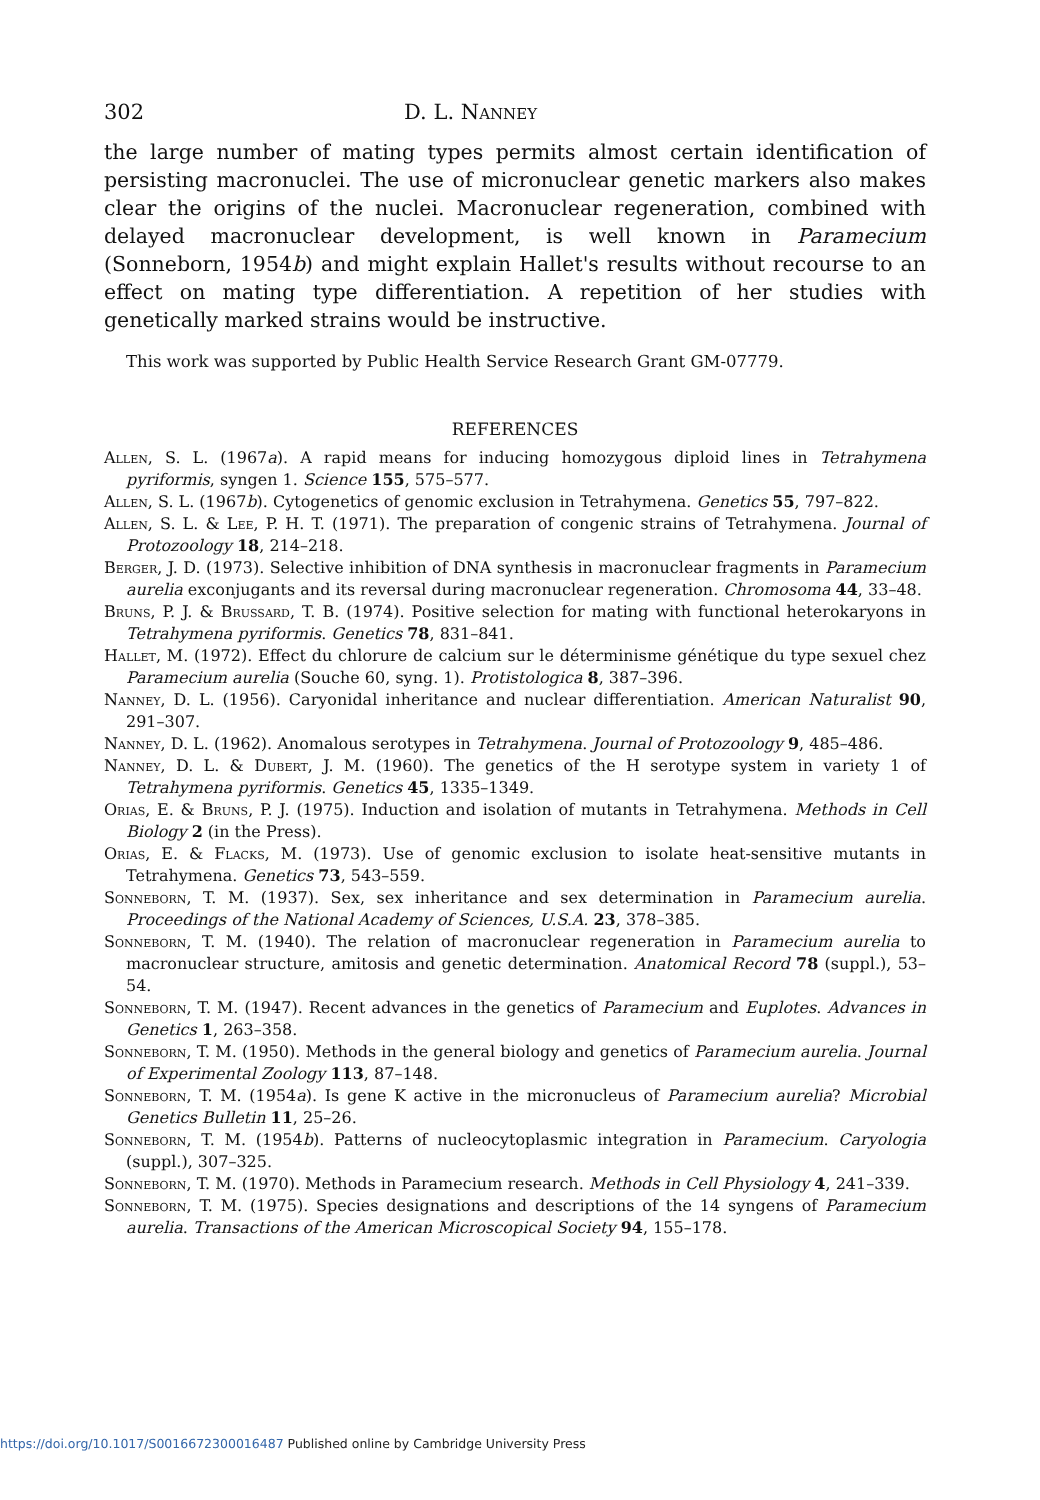302 D. L. Nanney
the large number of mating types permits almost certain identification of persisting macronuclei. The use of micronuclear genetic markers also makes clear the origins of the nuclei. Macronuclear regeneration, combined with delayed macronuclear development, is well known in Paramecium (Sonneborn, 1954b) and might explain Hallet's results without recourse to an effect on mating type differentiation. A repetition of her studies with genetically marked strains would be instructive.
This work was supported by Public Health Service Research Grant GM-07779.
REFERENCES
Allen, S. L. (1967a). A rapid means for inducing homozygous diploid lines in Tetrahymena pyriformis, syngen 1. Science 155, 575–577.
Allen, S. L. (1967b). Cytogenetics of genomic exclusion in Tetrahymena. Genetics 55, 797–822.
Allen, S. L. & Lee, P. H. T. (1971). The preparation of congenic strains of Tetrahymena. Journal of Protozoology 18, 214–218.
Berger, J. D. (1973). Selective inhibition of DNA synthesis in macronuclear fragments in Paramecium aurelia exconjugants and its reversal during macronuclear regeneration. Chromosoma 44, 33–48.
Bruns, P. J. & Brussard, T. B. (1974). Positive selection for mating with functional heterokaryons in Tetrahymena pyriformis. Genetics 78, 831–841.
Hallet, M. (1972). Effect du chlorure de calcium sur le déterminisme génétique du type sexuel chez Paramecium aurelia (Souche 60, syng. 1). Protistologica 8, 387–396.
Nanney, D. L. (1956). Caryonidal inheritance and nuclear differentiation. American Naturalist 90, 291–307.
Nanney, D. L. (1962). Anomalous serotypes in Tetrahymena. Journal of Protozoology 9, 485–486.
Nanney, D. L. & Dubert, J. M. (1960). The genetics of the H serotype system in variety 1 of Tetrahymena pyriformis. Genetics 45, 1335–1349.
Orias, E. & Bruns, P. J. (1975). Induction and isolation of mutants in Tetrahymena. Methods in Cell Biology 2 (in the Press).
Orias, E. & Flacks, M. (1973). Use of genomic exclusion to isolate heat-sensitive mutants in Tetrahymena. Genetics 73, 543–559.
Sonneborn, T. M. (1937). Sex, sex inheritance and sex determination in Paramecium aurelia. Proceedings of the National Academy of Sciences, U.S.A. 23, 378–385.
Sonneborn, T. M. (1940). The relation of macronuclear regeneration in Paramecium aurelia to macronuclear structure, amitosis and genetic determination. Anatomical Record 78 (suppl.), 53–54.
Sonneborn, T. M. (1947). Recent advances in the genetics of Paramecium and Euplotes. Advances in Genetics 1, 263–358.
Sonneborn, T. M. (1950). Methods in the general biology and genetics of Paramecium aurelia. Journal of Experimental Zoology 113, 87–148.
Sonneborn, T. M. (1954a). Is gene K active in the micronucleus of Paramecium aurelia? Microbial Genetics Bulletin 11, 25–26.
Sonneborn, T. M. (1954b). Patterns of nucleocytoplasmic integration in Paramecium. Caryologia (suppl.), 307–325.
Sonneborn, T. M. (1970). Methods in Paramecium research. Methods in Cell Physiology 4, 241–339.
Sonneborn, T. M. (1975). Species designations and descriptions of the 14 syngens of Paramecium aurelia. Transactions of the American Microscopical Society 94, 155–178.
https://doi.org/10.1017/S0016672300016487 Published online by Cambridge University Press